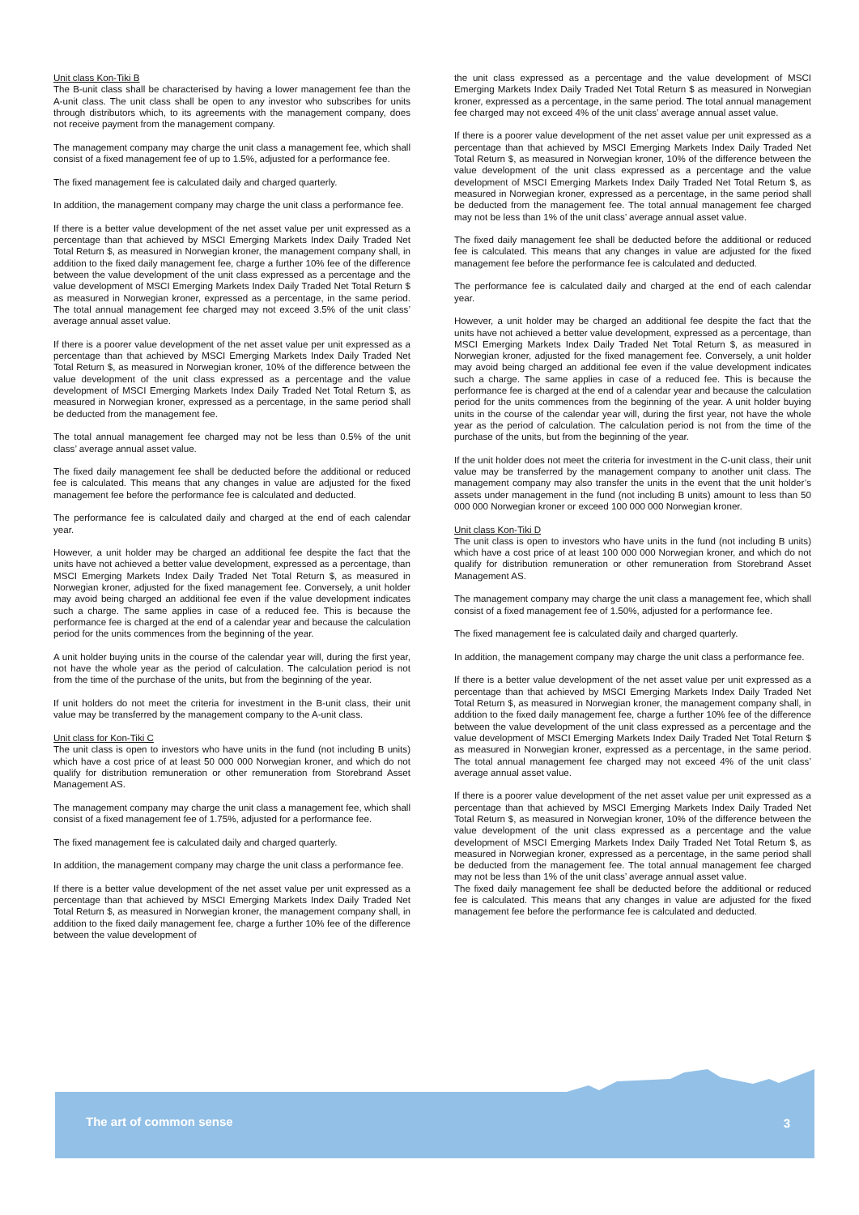Unit class Kon-Tiki B
The B-unit class shall be characterised by having a lower management fee than the A-unit class. The unit class shall be open to any investor who subscribes for units through distributors which, to its agreements with the management company, does not receive payment from the management company.
The management company may charge the unit class a management fee, which shall consist of a fixed management fee of up to 1.5%, adjusted for a performance fee.
The fixed management fee is calculated daily and charged quarterly.
In addition, the management company may charge the unit class a performance fee.
If there is a better value development of the net asset value per unit expressed as a percentage than that achieved by MSCI Emerging Markets Index Daily Traded Net Total Return $, as measured in Norwegian kroner, the management company shall, in addition to the fixed daily management fee, charge a further 10% fee of the difference between the value development of the unit class expressed as a percentage and the value development of MSCI Emerging Markets Index Daily Traded Net Total Return $ as measured in Norwegian kroner, expressed as a percentage, in the same period. The total annual management fee charged may not exceed 3.5% of the unit class’ average annual asset value.
If there is a poorer value development of the net asset value per unit expressed as a percentage than that achieved by MSCI Emerging Markets Index Daily Traded Net Total Return $, as measured in Norwegian kroner, 10% of the difference between the value development of the unit class expressed as a percentage and the value development of MSCI Emerging Markets Index Daily Traded Net Total Return $, as measured in Norwegian kroner, expressed as a percentage, in the same period shall be deducted from the management fee.
The total annual management fee charged may not be less than 0.5% of the unit class’ average annual asset value.
The fixed daily management fee shall be deducted before the additional or reduced fee is calculated. This means that any changes in value are adjusted for the fixed management fee before the performance fee is calculated and deducted.
The performance fee is calculated daily and charged at the end of each calendar year.
However, a unit holder may be charged an additional fee despite the fact that the units have not achieved a better value development, expressed as a percentage, than MSCI Emerging Markets Index Daily Traded Net Total Return $, as measured in Norwegian kroner, adjusted for the fixed management fee. Conversely, a unit holder may avoid being charged an additional fee even if the value development indicates such a charge. The same applies in case of a reduced fee. This is because the performance fee is charged at the end of a calendar year and because the calculation period for the units commences from the beginning of the year.
A unit holder buying units in the course of the calendar year will, during the first year, not have the whole year as the period of calculation. The calculation period is not from the time of the purchase of the units, but from the beginning of the year.
If unit holders do not meet the criteria for investment in the B-unit class, their unit value may be transferred by the management company to the A-unit class.
Unit class for Kon-Tiki C
The unit class is open to investors who have units in the fund (not including B units) which have a cost price of at least 50 000 000 Norwegian kroner, and which do not qualify for distribution remuneration or other remuneration from Storebrand Asset Management AS.
The management company may charge the unit class a management fee, which shall consist of a fixed management fee of 1.75%, adjusted for a performance fee.
The fixed management fee is calculated daily and charged quarterly.
In addition, the management company may charge the unit class a performance fee.
If there is a better value development of the net asset value per unit expressed as a percentage than that achieved by MSCI Emerging Markets Index Daily Traded Net Total Return $, as measured in Norwegian kroner, the management company shall, in addition to the fixed daily management fee, charge a further 10% fee of the difference between the value development of
the unit class expressed as a percentage and the value development of MSCI Emerging Markets Index Daily Traded Net Total Return $ as measured in Norwegian kroner, expressed as a percentage, in the same period. The total annual management fee charged may not exceed 4% of the unit class’ average annual asset value.
If there is a poorer value development of the net asset value per unit expressed as a percentage than that achieved by MSCI Emerging Markets Index Daily Traded Net Total Return $, as measured in Norwegian kroner, 10% of the difference between the value development of the unit class expressed as a percentage and the value development of MSCI Emerging Markets Index Daily Traded Net Total Return $, as measured in Norwegian kroner, expressed as a percentage, in the same period shall be deducted from the management fee. The total annual management fee charged may not be less than 1% of the unit class’ average annual asset value.
The fixed daily management fee shall be deducted before the additional or reduced fee is calculated. This means that any changes in value are adjusted for the fixed management fee before the performance fee is calculated and deducted.
The performance fee is calculated daily and charged at the end of each calendar year.
However, a unit holder may be charged an additional fee despite the fact that the units have not achieved a better value development, expressed as a percentage, than MSCI Emerging Markets Index Daily Traded Net Total Return $, as measured in Norwegian kroner, adjusted for the fixed management fee. Conversely, a unit holder may avoid being charged an additional fee even if the value development indicates such a charge. The same applies in case of a reduced fee. This is because the performance fee is charged at the end of a calendar year and because the calculation period for the units commences from the beginning of the year. A unit holder buying units in the course of the calendar year will, during the first year, not have the whole year as the period of calculation. The calculation period is not from the time of the purchase of the units, but from the beginning of the year.
If the unit holder does not meet the criteria for investment in the C-unit class, their unit value may be transferred by the management company to another unit class. The management company may also transfer the units in the event that the unit holder’s assets under management in the fund (not including B units) amount to less than 50 000 000 Norwegian kroner or exceed 100 000 000 Norwegian kroner.
Unit class Kon-Tiki D
The unit class is open to investors who have units in the fund (not including B units) which have a cost price of at least 100 000 000 Norwegian kroner, and which do not qualify for distribution remuneration or other remuneration from Storebrand Asset Management AS.
The management company may charge the unit class a management fee, which shall consist of a fixed management fee of 1.50%, adjusted for a performance fee.
The fixed management fee is calculated daily and charged quarterly.
In addition, the management company may charge the unit class a performance fee.
If there is a better value development of the net asset value per unit expressed as a percentage than that achieved by MSCI Emerging Markets Index Daily Traded Net Total Return $, as measured in Norwegian kroner, the management company shall, in addition to the fixed daily management fee, charge a further 10% fee of the difference between the value development of the unit class expressed as a percentage and the value development of MSCI Emerging Markets Index Daily Traded Net Total Return $ as measured in Norwegian kroner, expressed as a percentage, in the same period. The total annual management fee charged may not exceed 4% of the unit class’ average annual asset value.
If there is a poorer value development of the net asset value per unit expressed as a percentage than that achieved by MSCI Emerging Markets Index Daily Traded Net Total Return $, as measured in Norwegian kroner, 10% of the difference between the value development of the unit class expressed as a percentage and the value development of MSCI Emerging Markets Index Daily Traded Net Total Return $, as measured in Norwegian kroner, expressed as a percentage, in the same period shall be deducted from the management fee. The total annual management fee charged may not be less than 1% of the unit class’ average annual asset value.
The fixed daily management fee shall be deducted before the additional or reduced fee is calculated. This means that any changes in value are adjusted for the fixed management fee before the performance fee is calculated and deducted.
The art of common sense 3